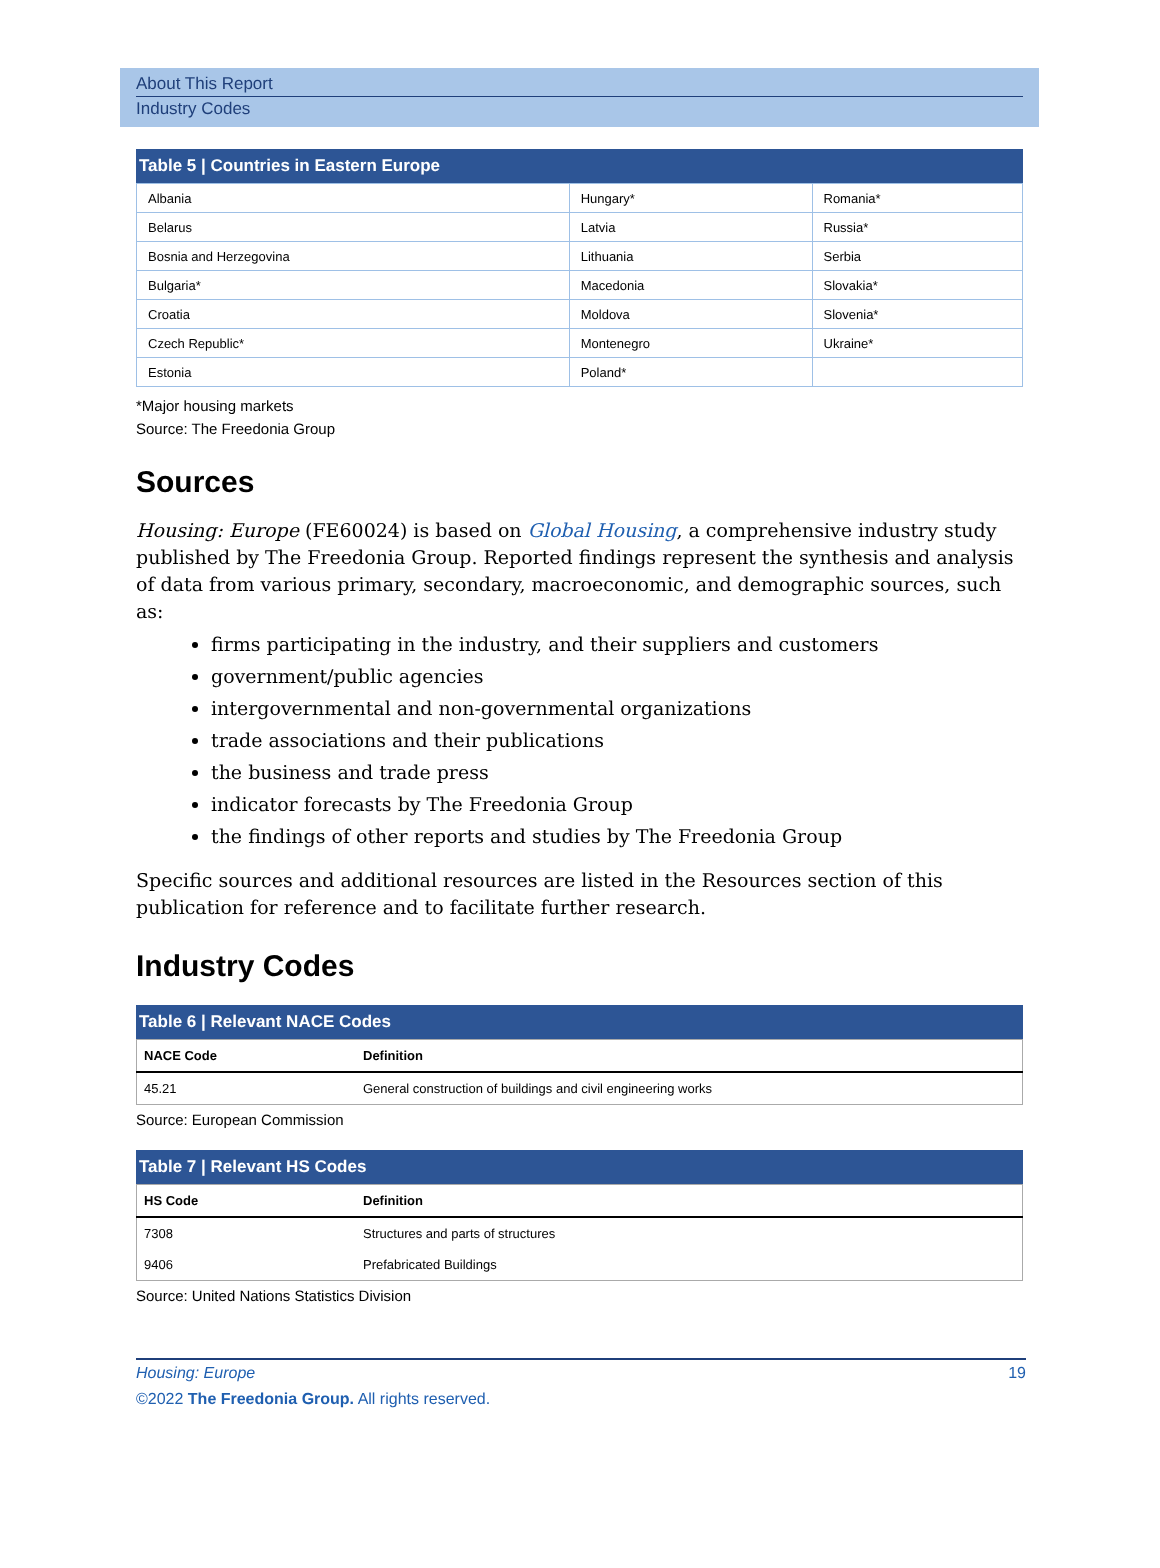About This Report
Industry Codes
Table 5 | Countries in Eastern Europe
| Albania | Hungary* | Romania* |
| Belarus | Latvia | Russia* |
| Bosnia and Herzegovina | Lithuania | Serbia |
| Bulgaria* | Macedonia | Slovakia* |
| Croatia | Moldova | Slovenia* |
| Czech Republic* | Montenegro | Ukraine* |
| Estonia | Poland* | |
*Major housing markets
Source: The Freedonia Group
Sources
Housing: Europe (FE60024) is based on Global Housing, a comprehensive industry study published by The Freedonia Group. Reported findings represent the synthesis and analysis of data from various primary, secondary, macroeconomic, and demographic sources, such as:
firms participating in the industry, and their suppliers and customers
government/public agencies
intergovernmental and non-governmental organizations
trade associations and their publications
the business and trade press
indicator forecasts by The Freedonia Group
the findings of other reports and studies by The Freedonia Group
Specific sources and additional resources are listed in the Resources section of this publication for reference and to facilitate further research.
Industry Codes
Table 6 | Relevant NACE Codes
| NACE Code | Definition |
| --- | --- |
| 45.21 | General construction of buildings and civil engineering works |
Source: European Commission
Table 7 | Relevant HS Codes
| HS Code | Definition |
| --- | --- |
| 7308 | Structures and parts of structures |
| 9406 | Prefabricated Buildings |
Source: United Nations Statistics Division
Housing: Europe 19
©2022 The Freedonia Group. All rights reserved.